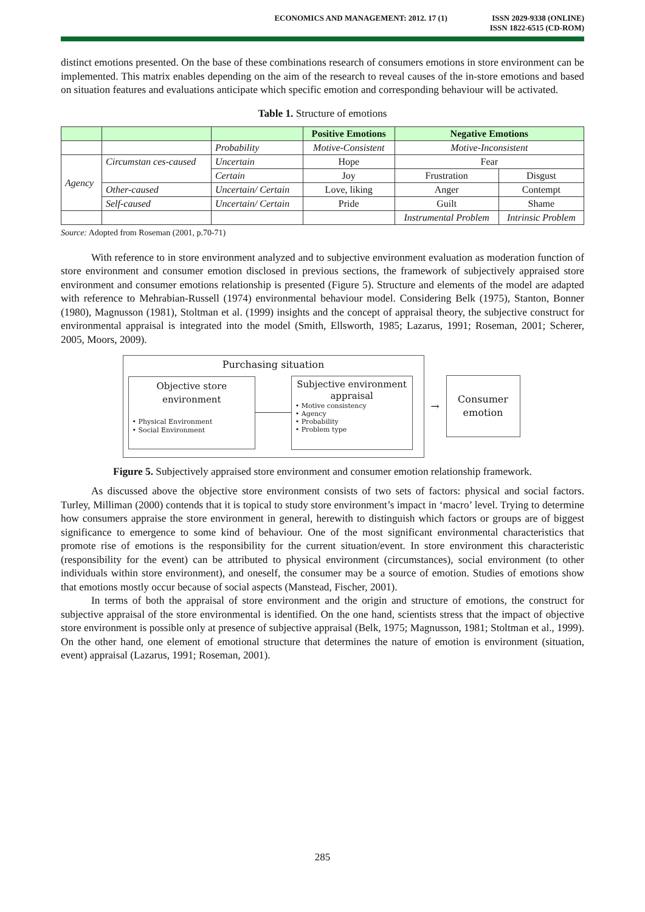ECONOMICS AND MANAGEMENT: 2012. 17 (1)
ISSN 2029-9338 (ONLINE)
ISSN 1822-6515 (CD-ROM)
distinct emotions presented. On the base of these combinations research of consumers emotions in store environment can be implemented. This matrix enables depending on the aim of the research to reveal causes of the in-store emotions and based on situation features and evaluations anticipate which specific emotion and corresponding behaviour will be activated.
Table 1. Structure of emotions
| | | | Positive Emotions | Negative Emotions | |
| | | Probability | Motive-Consistent | Motive-Inconsistent | |
| Agency | Circumstan ces-caused | Uncertain | Hope | Fear | |
| | | Certain | Joy | Frustration | Disgust |
| | Other-caused | Uncertain/ Certain | Love, liking | Anger | Contempt |
| | Self-caused | Uncertain/ Certain | Pride | Guilt | Shame |
| | | | | Instrumental Problem | Intrinsic Problem |
Source: Adopted from Roseman (2001, p.70-71)
With reference to in store environment analyzed and to subjective environment evaluation as moderation function of store environment and consumer emotion disclosed in previous sections, the framework of subjectively appraised store environment and consumer emotions relationship is presented (Figure 5). Structure and elements of the model are adapted with reference to Mehrabian-Russell (1974) environmental behaviour model. Considering Belk (1975), Stanton, Bonner (1980), Magnusson (1981), Stoltman et al. (1999) insights and the concept of appraisal theory, the subjective construct for environmental appraisal is integrated into the model (Smith, Ellsworth, 1985; Lazarus, 1991; Roseman, 2001; Scherer, 2005, Moors, 2009).
Purchasing situation
Objective store
environment
• Physical Environment
• Social Environment
Subjective environment
appraisal
• Motive consistency
• Agency
• Probability
• Problem type
→
Consumer
emotion
Figure 5. Subjectively appraised store environment and consumer emotion relationship framework.
As discussed above the objective store environment consists of two sets of factors: physical and social factors. Turley, Milliman (2000) contends that it is topical to study store environment’s impact in ‘macro’ level. Trying to determine how consumers appraise the store environment in general, herewith to distinguish which factors or groups are of biggest significance to emergence to some kind of behaviour. One of the most significant environmental characteristics that promote rise of emotions is the responsibility for the current situation/event. In store environment this characteristic (responsibility for the event) can be attributed to physical environment (circumstances), social environment (to other individuals within store environment), and oneself, the consumer may be a source of emotion. Studies of emotions show that emotions mostly occur because of social aspects (Manstead, Fischer, 2001).
In terms of both the appraisal of store environment and the origin and structure of emotions, the construct for subjective appraisal of the store environmental is identified. On the one hand, scientists stress that the impact of objective store environment is possible only at presence of subjective appraisal (Belk, 1975; Magnusson, 1981; Stoltman et al., 1999). On the other hand, one element of emotional structure that determines the nature of emotion is environment (situation, event) appraisal (Lazarus, 1991; Roseman, 2001).
285